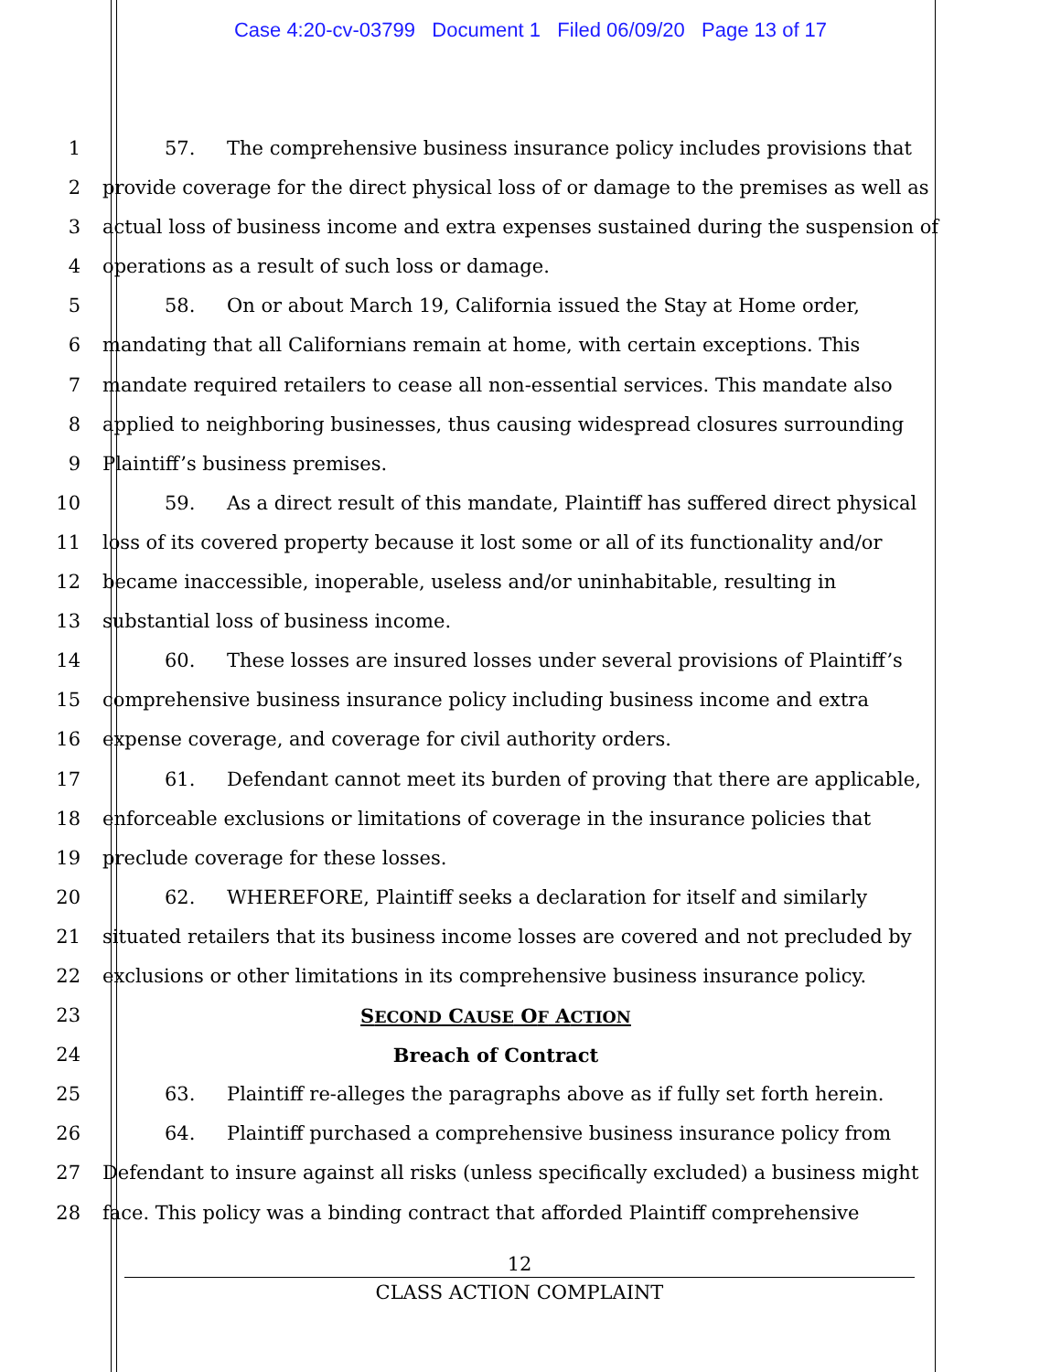Case 4:20-cv-03799 Document 1 Filed 06/09/20 Page 13 of 17
1 57. The comprehensive business insurance policy includes provisions that
2 provide coverage for the direct physical loss of or damage to the premises as well as
3 actual loss of business income and extra expenses sustained during the suspension of
4 operations as a result of such loss or damage.
5 58. On or about March 19, California issued the Stay at Home order,
6 mandating that all Californians remain at home, with certain exceptions. This
7 mandate required retailers to cease all non-essential services. This mandate also
8 applied to neighboring businesses, thus causing widespread closures surrounding
9 Plaintiff’s business premises.
10 59. As a direct result of this mandate, Plaintiff has suffered direct physical
11 loss of its covered property because it lost some or all of its functionality and/or
12 became inaccessible, inoperable, useless and/or uninhabitable, resulting in
13 substantial loss of business income.
14 60. These losses are insured losses under several provisions of Plaintiff’s
15 comprehensive business insurance policy including business income and extra
16 expense coverage, and coverage for civil authority orders.
17 61. Defendant cannot meet its burden of proving that there are applicable,
18 enforceable exclusions or limitations of coverage in the insurance policies that
19 preclude coverage for these losses.
20 62. WHEREFORE, Plaintiff seeks a declaration for itself and similarly
21 situated retailers that its business income losses are covered and not precluded by
22 exclusions or other limitations in its comprehensive business insurance policy.
23 SECOND CAUSE OF ACTION
24 Breach of Contract
25 63. Plaintiff re-alleges the paragraphs above as if fully set forth herein.
26 64. Plaintiff purchased a comprehensive business insurance policy from
27 Defendant to insure against all risks (unless specifically excluded) a business might
28 face. This policy was a binding contract that afforded Plaintiff comprehensive
12
CLASS ACTION COMPLAINT